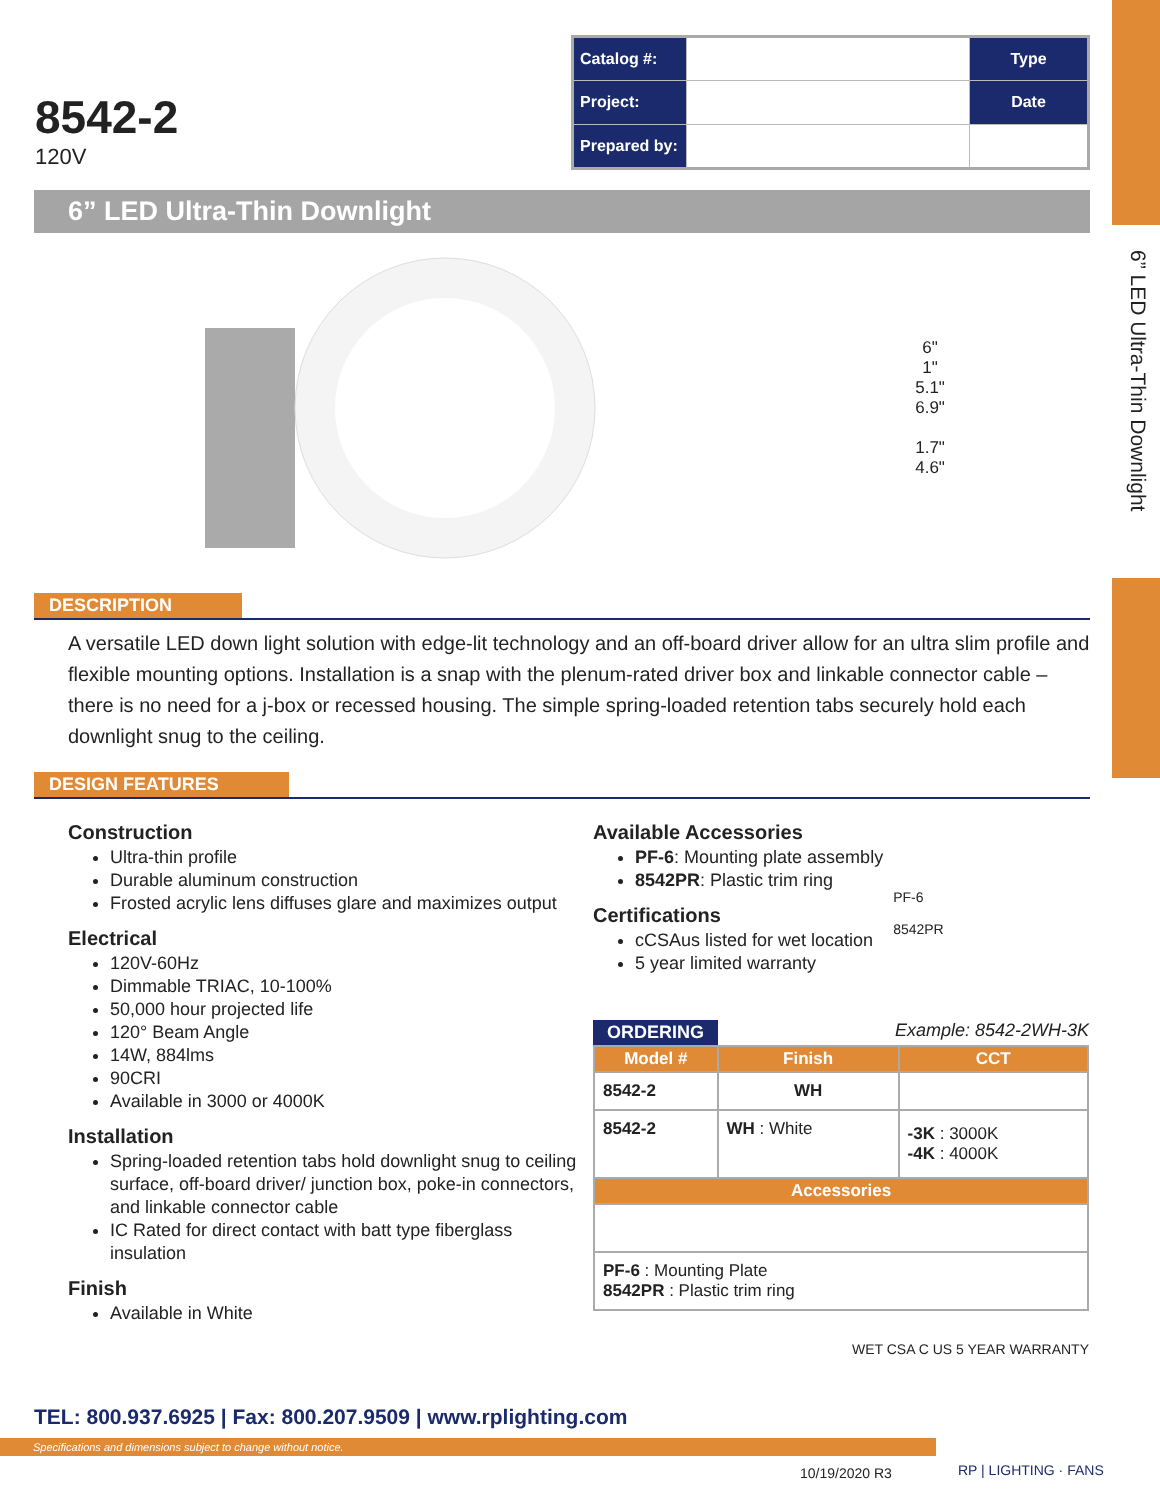6” LED Ultra-Thin Downlight
8542-2
120V
| Catalog #: | | Type |
| Project: | | Date |
| Prepared by: | | |
6” LED Ultra-Thin Downlight
6"
1"
5.1"
6.9"
1.7"
4.6"
DESCRIPTION
A versatile LED down light solution with edge-lit technology and an off-board driver allow for an ultra slim profile and flexible mounting options. Installation is a snap with the plenum-rated driver box and linkable connector cable – there is no need for a j-box or recessed housing. The simple spring-loaded retention tabs securely hold each downlight snug to the ceiling.
DESIGN FEATURES
Construction
Ultra-thin profile
Durable aluminum construction
Frosted acrylic lens diffuses glare and maximizes output
Electrical
120V-60Hz
Dimmable TRIAC, 10-100%
50,000 hour projected life
120° Beam Angle
14W, 884lms
90CRI
Available in 3000 or 4000K
Installation
Spring-loaded retention tabs hold downlight snug to ceiling surface, off-board driver/ junction box, poke-in connectors, and linkable connector cable
IC Rated for direct contact with batt type fiberglass insulation
Finish
Available in White
Available Accessories
PF-6: Mounting plate assembly
8542PR: Plastic trim ring
Certifications
cCSAus listed for wet location
5 year limited warranty
PF-6
8542PR
ORDERING Example: 8542-2WH-3K
| Model # | Finish | CCT |
| --- | --- | --- |
| 8542-2 | WH | |
| 8542-2 | WH : White | -3K : 3000K -4K : 4000K |
| Accessories | | |
| PF-6 : Mounting Plate 8542PR : Plastic trim ring | | |
WET CSA C US 5 YEAR WARRANTY
TEL: 800.937.6925 | Fax: 800.207.9509 | www.rplighting.com
Specifications and dimensions subject to change without notice.
10/19/2020 R3 RP | LIGHTING · FANS